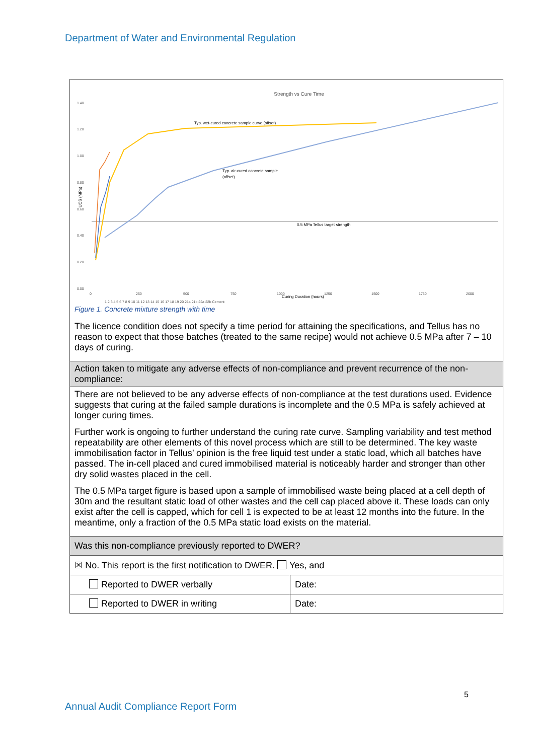Department of Water and Environmental Regulation
| Strength vs Cure Time 1.40 1.20 1.00 0.80 0.60 0.40 0.20 0.00 0 250 500 750 1000 1250 1500 1750 2000 Typ. wet-cured concrete sample curve (offset) Typ. air-cured concrete sample (offset) 0.5 MPa Tellus target strength UCS (MPa) Curing Duration (hours) 1 2 3 4 5 6 7 8 9 10 11 12 13 14 15 16 17 18 19 20 21a 21b 22a 22b Cement Figure 1. Concrete mixture strength with time The licence condition does not specify a time period for attaining the specifications, and Tellus has no reason to expect that those batches (treated to the same recipe) would not achieve 0.5 MPa after 7 – 10 days of curing. | |
| Action taken to mitigate any adverse effects of non-compliance and prevent recurrence of the non-compliance: | |
| There are not believed to be any adverse effects of non-compliance at the test durations used. Evidence suggests that curing at the failed sample durations is incomplete and the 0.5 MPa is safely achieved at longer curing times. Further work is ongoing to further understand the curing rate curve. Sampling variability and test method repeatability are other elements of this novel process which are still to be determined. The key waste immobilisation factor in Tellus’ opinion is the free liquid test under a static load, which all batches have passed. The in-cell placed and cured immobilised material is noticeably harder and stronger than other dry solid wastes placed in the cell. The 0.5 MPa target figure is based upon a sample of immobilised waste being placed at a cell depth of 30m and the resultant static load of other wastes and the cell cap placed above it. These loads can only exist after the cell is capped, which for cell 1 is expected to be at least 12 months into the future. In the meantime, only a fraction of the 0.5 MPa static load exists on the material. | |
| Was this non-compliance previously reported to DWER? | |
| ☒ No. This report is the first notification to DWER. Yes, and | |
| Reported to DWER verbally | Date: |
| Reported to DWER in writing | Date: |
5
Annual Audit Compliance Report Form